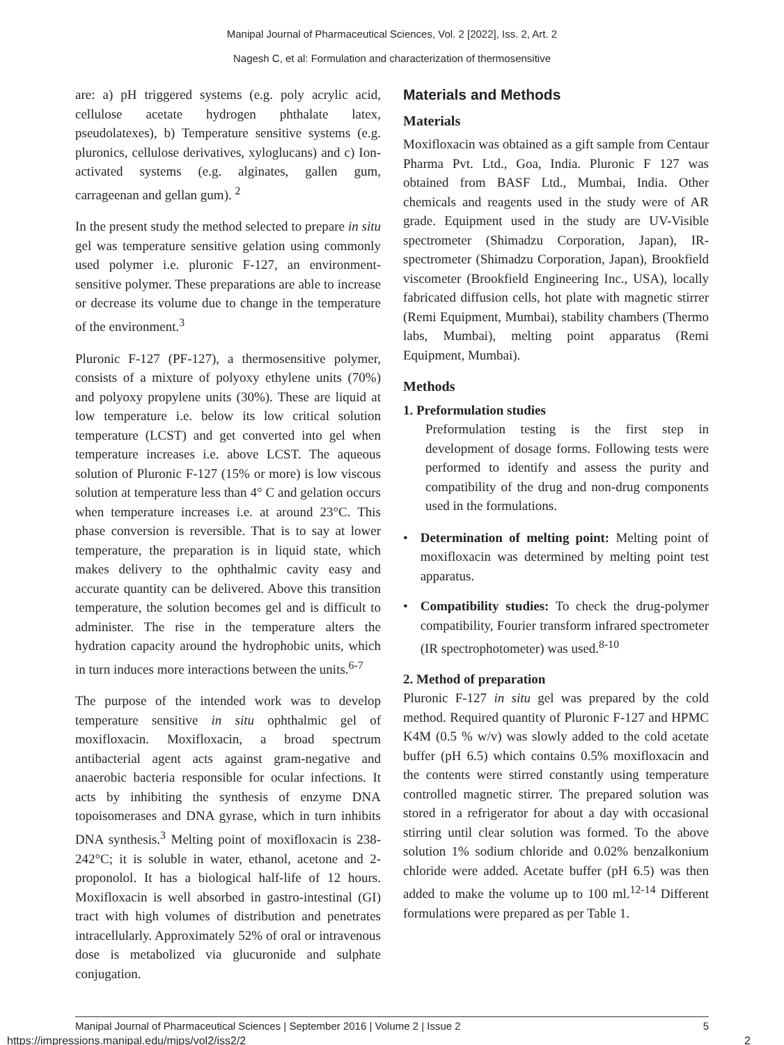Manipal Journal of Pharmaceutical Sciences, Vol. 2 [2022], Iss. 2, Art. 2
Nagesh C, et al: Formulation and characterization of thermosensitive
are: a) pH triggered systems (e.g. poly acrylic acid, cellulose acetate hydrogen phthalate latex, pseudolatexes), b) Temperature sensitive systems (e.g. pluronics, cellulose derivatives, xyloglucans) and c) Ion-activated systems (e.g. alginates, gallen gum, carrageenan and gellan gum). <sup>2</sup>
In the present study the method selected to prepare in situ gel was temperature sensitive gelation using commonly used polymer i.e. pluronic F-127, an environment-sensitive polymer. These preparations are able to increase or decrease its volume due to change in the temperature of the environment.<sup>3</sup>
Pluronic F-127 (PF-127), a thermosensitive polymer, consists of a mixture of polyoxy ethylene units (70%) and polyoxy propylene units (30%). These are liquid at low temperature i.e. below its low critical solution temperature (LCST) and get converted into gel when temperature increases i.e. above LCST. The aqueous solution of Pluronic F-127 (15% or more) is low viscous solution at temperature less than 4° C and gelation occurs when temperature increases i.e. at around 23°C. This phase conversion is reversible. That is to say at lower temperature, the preparation is in liquid state, which makes delivery to the ophthalmic cavity easy and accurate quantity can be delivered. Above this transition temperature, the solution becomes gel and is difficult to administer. The rise in the temperature alters the hydration capacity around the hydrophobic units, which in turn induces more interactions between the units.<sup>6-7</sup>
The purpose of the intended work was to develop temperature sensitive in situ ophthalmic gel of moxifloxacin. Moxifloxacin, a broad spectrum antibacterial agent acts against gram-negative and anaerobic bacteria responsible for ocular infections. It acts by inhibiting the synthesis of enzyme DNA topoisomerases and DNA gyrase, which in turn inhibits DNA synthesis.<sup>3</sup> Melting point of moxifloxacin is 238-242°C; it is soluble in water, ethanol, acetone and 2-proponolol. It has a biological half-life of 12 hours. Moxifloxacin is well absorbed in gastro-intestinal (GI) tract with high volumes of distribution and penetrates intracellularly. Approximately 52% of oral or intravenous dose is metabolized via glucuronide and sulphate conjugation.
Materials and Methods
Materials
Moxifloxacin was obtained as a gift sample from Centaur Pharma Pvt. Ltd., Goa, India. Pluronic F 127 was obtained from BASF Ltd., Mumbai, India. Other chemicals and reagents used in the study were of AR grade. Equipment used in the study are UV-Visible spectrometer (Shimadzu Corporation, Japan), IR-spectrometer (Shimadzu Corporation, Japan), Brookfield viscometer (Brookfield Engineering Inc., USA), locally fabricated diffusion cells, hot plate with magnetic stirrer (Remi Equipment, Mumbai), stability chambers (Thermo labs, Mumbai), melting point apparatus (Remi Equipment, Mumbai).
Methods
1. Preformulation studies
Preformulation testing is the first step in development of dosage forms. Following tests were performed to identify and assess the purity and compatibility of the drug and non-drug components used in the formulations.
• Determination of melting point: Melting point of moxifloxacin was determined by melting point test apparatus.
• Compatibility studies: To check the drug-polymer compatibility, Fourier transform infrared spectrometer (IR spectrophotometer) was used.<sup>8-10</sup>
2. Method of preparation
Pluronic F-127 in situ gel was prepared by the cold method. Required quantity of Pluronic F-127 and HPMC K4M (0.5 % w/v) was slowly added to the cold acetate buffer (pH 6.5) which contains 0.5% moxifloxacin and the contents were stirred constantly using temperature controlled magnetic stirrer. The prepared solution was stored in a refrigerator for about a day with occasional stirring until clear solution was formed. To the above solution 1% sodium chloride and 0.02% benzalkonium chloride were added. Acetate buffer (pH 6.5) was then added to make the volume up to 100 ml.<sup>12-14</sup> Different formulations were prepared as per Table 1.
Manipal Journal of Pharmaceutical Sciences | September 2016 | Volume 2 | Issue 2 5
https://impressions.manipal.edu/mjps/vol2/iss2/2 2